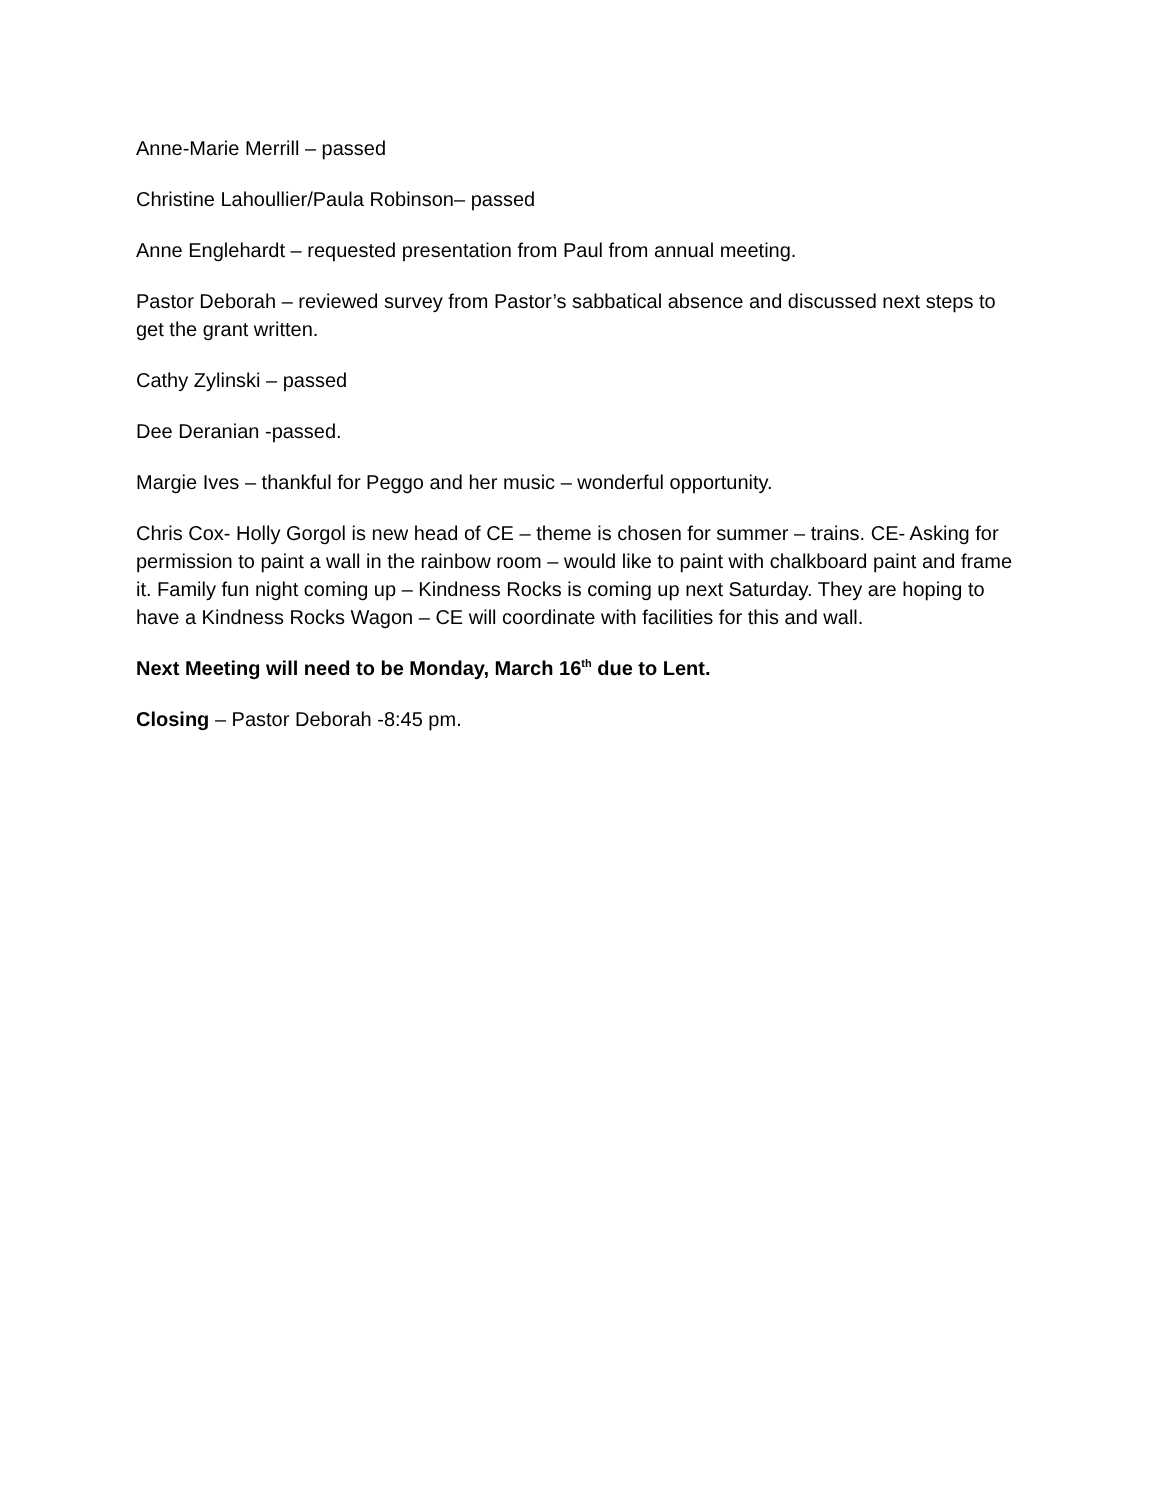Anne-Marie Merrill – passed
Christine Lahoullier/Paula Robinson– passed
Anne Englehardt – requested presentation from Paul from annual meeting.
Pastor Deborah – reviewed survey from Pastor’s sabbatical absence and discussed next steps to get the grant written.
Cathy Zylinski – passed
Dee Deranian -passed.
Margie Ives – thankful for Peggo and her music – wonderful opportunity.
Chris Cox- Holly Gorgol is new head of CE – theme is chosen for summer – trains. CE- Asking for permission to paint a wall in the rainbow room – would like to paint with chalkboard paint and frame it. Family fun night coming up – Kindness Rocks is coming up next Saturday. They are hoping to have a Kindness Rocks Wagon – CE will coordinate with facilities for this and wall.
Next Meeting will need to be Monday, March 16<sup>th</sup> due to Lent.
Closing – Pastor Deborah -8:45 pm.